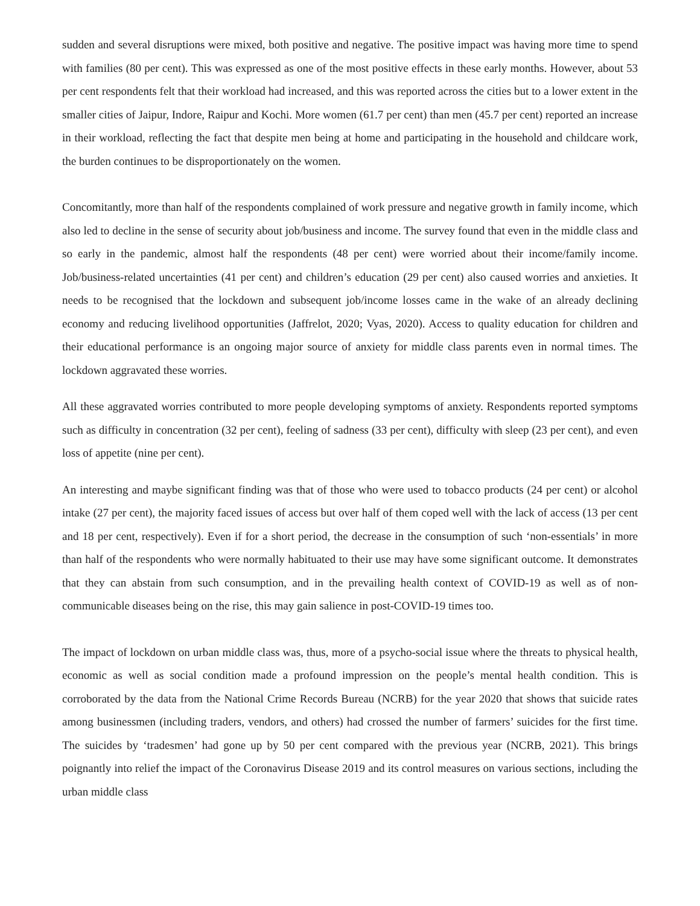sudden and several disruptions were mixed, both positive and negative. The positive impact was having more time to spend with families (80 per cent). This was expressed as one of the most positive effects in these early months. However, about 53 per cent respondents felt that their workload had increased, and this was reported across the cities but to a lower extent in the smaller cities of Jaipur, Indore, Raipur and Kochi. More women (61.7 per cent) than men (45.7 per cent) reported an increase in their workload, reflecting the fact that despite men being at home and participating in the household and childcare work, the burden continues to be disproportionately on the women.
Concomitantly, more than half of the respondents complained of work pressure and negative growth in family income, which also led to decline in the sense of security about job/business and income. The survey found that even in the middle class and so early in the pandemic, almost half the respondents (48 per cent) were worried about their income/family income. Job/business-related uncertainties (41 per cent) and children’s education (29 per cent) also caused worries and anxieties. It needs to be recognised that the lockdown and subsequent job/income losses came in the wake of an already declining economy and reducing livelihood opportunities (Jaffrelot, 2020; Vyas, 2020). Access to quality education for children and their educational performance is an ongoing major source of anxiety for middle class parents even in normal times. The lockdown aggravated these worries.
All these aggravated worries contributed to more people developing symptoms of anxiety. Respondents reported symptoms such as difficulty in concentration (32 per cent), feeling of sadness (33 per cent), difficulty with sleep (23 per cent), and even loss of appetite (nine per cent).
An interesting and maybe significant finding was that of those who were used to tobacco products (24 per cent) or alcohol intake (27 per cent), the majority faced issues of access but over half of them coped well with the lack of access (13 per cent and 18 per cent, respectively). Even if for a short period, the decrease in the consumption of such ‘non-essentials’ in more than half of the respondents who were normally habituated to their use may have some significant outcome. It demonstrates that they can abstain from such consumption, and in the prevailing health context of COVID-19 as well as of non-communicable diseases being on the rise, this may gain salience in post-COVID-19 times too.
The impact of lockdown on urban middle class was, thus, more of a psycho-social issue where the threats to physical health, economic as well as social condition made a profound impression on the people’s mental health condition. This is corroborated by the data from the National Crime Records Bureau (NCRB) for the year 2020 that shows that suicide rates among businessmen (including traders, vendors, and others) had crossed the number of farmers’ suicides for the first time. The suicides by ‘tradesmen’ had gone up by 50 per cent compared with the previous year (NCRB, 2021). This brings poignantly into relief the impact of the Coronavirus Disease 2019 and its control measures on various sections, including the urban middle class